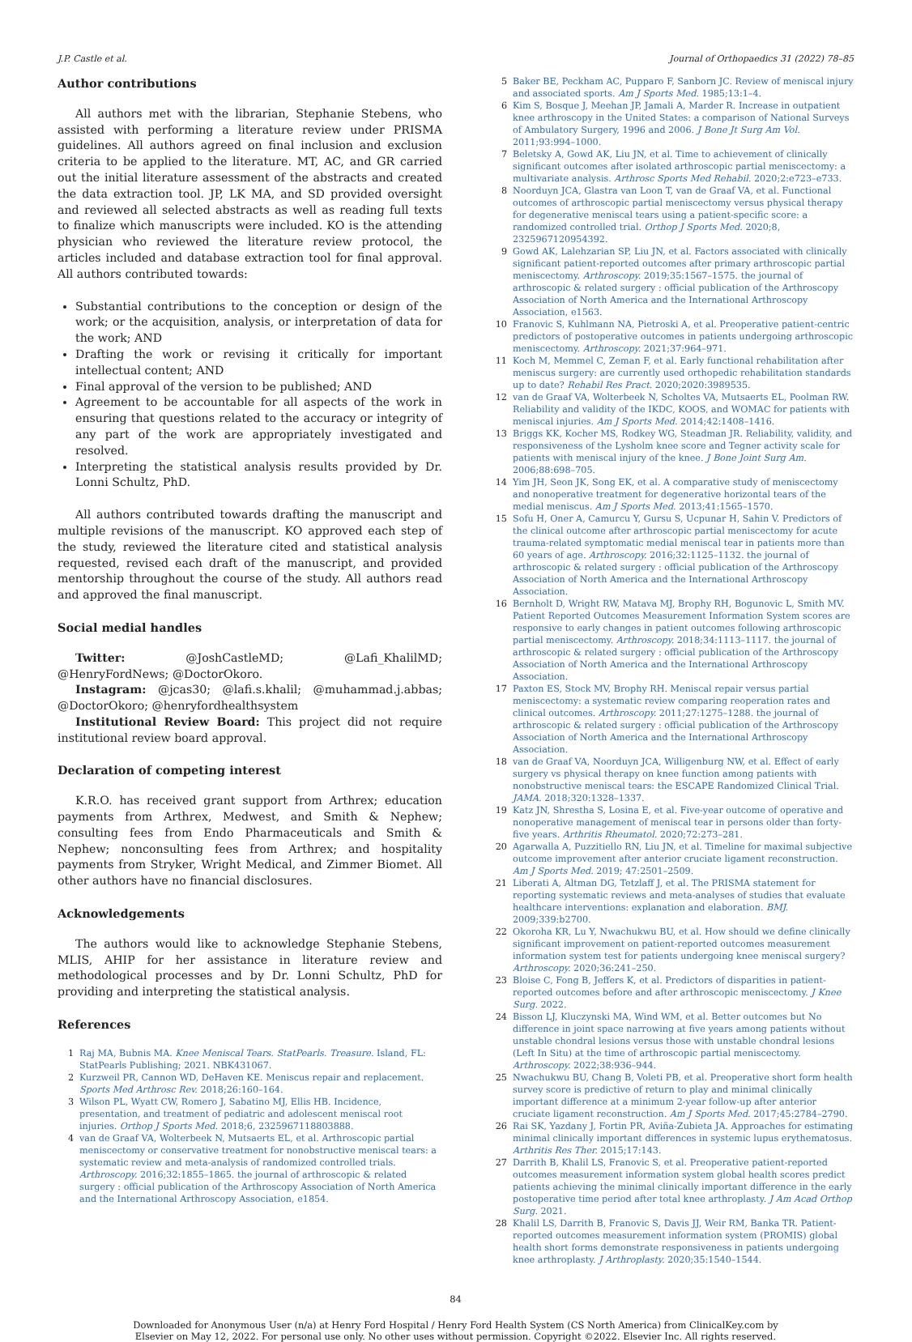J.P. Castle et al. Journal of Orthopaedics 31 (2022) 78–85
Author contributions
All authors met with the librarian, Stephanie Stebens, who assisted with performing a literature review under PRISMA guidelines. All authors agreed on final inclusion and exclusion criteria to be applied to the literature. MT, AC, and GR carried out the initial literature assessment of the abstracts and created the data extraction tool. JP, LK MA, and SD provided oversight and reviewed all selected abstracts as well as reading full texts to finalize which manuscripts were included. KO is the attending physician who reviewed the literature review protocol, the articles included and database extraction tool for final approval. All authors contributed towards:
Substantial contributions to the conception or design of the work; or the acquisition, analysis, or interpretation of data for the work; AND
Drafting the work or revising it critically for important intellectual content; AND
Final approval of the version to be published; AND
Agreement to be accountable for all aspects of the work in ensuring that questions related to the accuracy or integrity of any part of the work are appropriately investigated and resolved.
Interpreting the statistical analysis results provided by Dr. Lonni Schultz, PhD.
All authors contributed towards drafting the manuscript and multiple revisions of the manuscript. KO approved each step of the study, reviewed the literature cited and statistical analysis requested, revised each draft of the manuscript, and provided mentorship throughout the course of the study. All authors read and approved the final manuscript.
Social medial handles
Twitter: @JoshCastleMD; @Lafi_KhalilMD; @HenryFordNews; @DoctorOkoro.
Instagram: @jcas30; @lafi.s.khalil; @muhammad.j.abbas; @DoctorOkoro; @henryfordhealthsystem
Institutional Review Board: This project did not require institutional review board approval.
Declaration of competing interest
K.R.O. has received grant support from Arthrex; education payments from Arthrex, Medwest, and Smith & Nephew; consulting fees from Endo Pharmaceuticals and Smith & Nephew; nonconsulting fees from Arthrex; and hospitality payments from Stryker, Wright Medical, and Zimmer Biomet. All other authors have no financial disclosures.
Acknowledgements
The authors would like to acknowledge Stephanie Stebens, MLIS, AHIP for her assistance in literature review and methodological processes and by Dr. Lonni Schultz, PhD for providing and interpreting the statistical analysis.
References
1 Raj MA, Bubnis MA. Knee Meniscal Tears. StatPearls. Treasure. Island, FL: StatPearls Publishing; 2021. NBK431067.
2 Kurzweil PR, Cannon WD, DeHaven KE. Meniscus repair and replacement. Sports Med Arthrosc Rev. 2018;26:160–164.
3 Wilson PL, Wyatt CW, Romero J, Sabatino MJ, Ellis HB. Incidence, presentation, and treatment of pediatric and adolescent meniscal root injuries. Orthop J Sports Med. 2018;6, 2325967118803888.
4 van de Graaf VA, Wolterbeek N, Mutsaerts EL, et al. Arthroscopic partial meniscectomy or conservative treatment for nonobstructive meniscal tears: a systematic review and meta-analysis of randomized controlled trials. Arthroscopy. 2016;32:1855–1865. the journal of arthroscopic & related surgery : official publication of the Arthroscopy Association of North America and the International Arthroscopy Association, e1854.
5 Baker BE, Peckham AC, Pupparo F, Sanborn JC. Review of meniscal injury and associated sports. Am J Sports Med. 1985;13:1–4.
6 Kim S, Bosque J, Meehan JP, Jamali A, Marder R. Increase in outpatient knee arthroscopy in the United States: a comparison of National Surveys of Ambulatory Surgery, 1996 and 2006. J Bone Jt Surg Am Vol. 2011;93:994–1000.
7 Beletsky A, Gowd AK, Liu JN, et al. Time to achievement of clinically significant outcomes after isolated arthroscopic partial meniscectomy: a multivariate analysis. Arthrosc Sports Med Rehabil. 2020;2:e723–e733.
8 Noorduyn JCA, Glastra van Loon T, van de Graaf VA, et al. Functional outcomes of arthroscopic partial meniscectomy versus physical therapy for degenerative meniscal tears using a patient-specific score: a randomized controlled trial. Orthop J Sports Med. 2020;8, 2325967120954392.
9 Gowd AK, Lalehzarian SP, Liu JN, et al. Factors associated with clinically significant patient-reported outcomes after primary arthroscopic partial meniscectomy. Arthroscopy. 2019;35:1567–1575. the journal of arthroscopic & related surgery : official publication of the Arthroscopy Association of North America and the International Arthroscopy Association, e1563.
10 Franovic S, Kuhlmann NA, Pietroski A, et al. Preoperative patient-centric predictors of postoperative outcomes in patients undergoing arthroscopic meniscectomy. Arthroscopy. 2021;37:964–971.
11 Koch M, Memmel C, Zeman F, et al. Early functional rehabilitation after meniscus surgery: are currently used orthopedic rehabilitation standards up to date? Rehabil Res Pract. 2020;2020:3989535.
12 van de Graaf VA, Wolterbeek N, Scholtes VA, Mutsaerts EL, Poolman RW. Reliability and validity of the IKDC, KOOS, and WOMAC for patients with meniscal injuries. Am J Sports Med. 2014;42:1408–1416.
13 Briggs KK, Kocher MS, Rodkey WG, Steadman JR. Reliability, validity, and responsiveness of the Lysholm knee score and Tegner activity scale for patients with meniscal injury of the knee. J Bone Joint Surg Am. 2006;88:698–705.
14 Yim JH, Seon JK, Song EK, et al. A comparative study of meniscectomy and nonoperative treatment for degenerative horizontal tears of the medial meniscus. Am J Sports Med. 2013;41:1565–1570.
15 Sofu H, Oner A, Camurcu Y, Gursu S, Ucpunar H, Sahin V. Predictors of the clinical outcome after arthroscopic partial meniscectomy for acute trauma-related symptomatic medial meniscal tear in patients more than 60 years of age. Arthroscopy. 2016;32:1125–1132. the journal of arthroscopic & related surgery : official publication of the Arthroscopy Association of North America and the International Arthroscopy Association.
16 Bernholt D, Wright RW, Matava MJ, Brophy RH, Bogunovic L, Smith MV. Patient Reported Outcomes Measurement Information System scores are responsive to early changes in patient outcomes following arthroscopic partial meniscectomy. Arthroscopy. 2018;34:1113–1117. the journal of arthroscopic & related surgery : official publication of the Arthroscopy Association of North America and the International Arthroscopy Association.
17 Paxton ES, Stock MV, Brophy RH. Meniscal repair versus partial meniscectomy: a systematic review comparing reoperation rates and clinical outcomes. Arthroscopy. 2011;27:1275–1288. the journal of arthroscopic & related surgery : official publication of the Arthroscopy Association of North America and the International Arthroscopy Association.
18 van de Graaf VA, Noorduyn JCA, Willigenburg NW, et al. Effect of early surgery vs physical therapy on knee function among patients with nonobstructive meniscal tears: the ESCAPE Randomized Clinical Trial. JAMA. 2018;320:1328–1337.
19 Katz JN, Shrestha S, Losina E, et al. Five-year outcome of operative and nonoperative management of meniscal tear in persons older than forty-five years. Arthritis Rheumatol. 2020;72:273–281.
20 Agarwalla A, Puzzitiello RN, Liu JN, et al. Timeline for maximal subjective outcome improvement after anterior cruciate ligament reconstruction. Am J Sports Med. 2019; 47:2501–2509.
21 Liberati A, Altman DG, Tetzlaff J, et al. The PRISMA statement for reporting systematic reviews and meta-analyses of studies that evaluate healthcare interventions: explanation and elaboration. BMJ. 2009;339:b2700.
22 Okoroha KR, Lu Y, Nwachukwu BU, et al. How should we define clinically significant improvement on patient-reported outcomes measurement information system test for patients undergoing knee meniscal surgery? Arthroscopy. 2020;36:241–250.
23 Bloise C, Fong B, Jeffers K, et al. Predictors of disparities in patient-reported outcomes before and after arthroscopic meniscectomy. J Knee Surg. 2022.
24 Bisson LJ, Kluczynski MA, Wind WM, et al. Better outcomes but No difference in joint space narrowing at five years among patients without unstable chondral lesions versus those with unstable chondral lesions (Left In Situ) at the time of arthroscopic partial meniscectomy. Arthroscopy. 2022;38:936–944.
25 Nwachukwu BU, Chang B, Voleti PB, et al. Preoperative short form health survey score is predictive of return to play and minimal clinically important difference at a minimum 2-year follow-up after anterior cruciate ligament reconstruction. Am J Sports Med. 2017;45:2784–2790.
26 Rai SK, Yazdany J, Fortin PR, Aviña-Zubieta JA. Approaches for estimating minimal clinically important differences in systemic lupus erythematosus. Arthritis Res Ther. 2015;17:143.
27 Darrith B, Khalil LS, Franovic S, et al. Preoperative patient-reported outcomes measurement information system global health scores predict patients achieving the minimal clinically important difference in the early postoperative time period after total knee arthroplasty. J Am Acad Orthop Surg. 2021.
28 Khalil LS, Darrith B, Franovic S, Davis JJ, Weir RM, Banka TR. Patient-reported outcomes measurement information system (PROMIS) global health short forms demonstrate responsiveness in patients undergoing knee arthroplasty. J Arthroplasty. 2020;35:1540–1544.
84
Downloaded for Anonymous User (n/a) at Henry Ford Hospital / Henry Ford Health System (CS North America) from ClinicalKey.com by
Elsevier on May 12, 2022. For personal use only. No other uses without permission. Copyright ©2022. Elsevier Inc. All rights reserved.